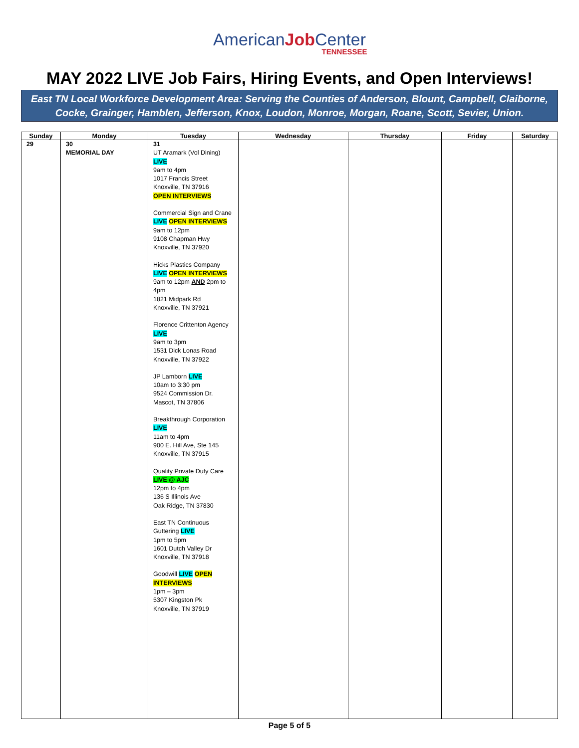AmericanJob Center
TENNESSEE
MAY 2022 LIVE Job Fairs, Hiring Events, and Open Interviews!
East TN Local Workforce Development Area: Serving the Counties of Anderson, Blount, Campbell, Claiborne, Cocke, Grainger, Hamblen, Jefferson, Knox, Loudon, Monroe, Morgan, Roane, Scott, Sevier, Union.
| Sunday | Monday | Tuesday | Wednesday | Thursday | Friday | Saturday |
| --- | --- | --- | --- | --- | --- | --- |
| 29 | 30 MEMORIAL DAY | 31 UT Aramark (Vol Dining) LIVE 9am to 4pm 1017 Francis Street Knoxville, TN 37916 OPEN INTERVIEWS Commercial Sign and Crane LIVE OPEN INTERVIEWS 9am to 12pm 9108 Chapman Hwy Knoxville, TN 37920 Hicks Plastics Company LIVE OPEN INTERVIEWS 9am to 12pm AND 2pm to 4pm 1821 Midpark Rd Knoxville, TN 37921 Florence Crittenton Agency LIVE 9am to 3pm 1531 Dick Lonas Road Knoxville, TN 37922 JP Lamborn LIVE 10am to 3:30 pm 9524 Commission Dr. Mascot, TN 37806 Breakthrough Corporation LIVE 11am to 4pm 900 E. Hill Ave, Ste 145 Knoxville, TN 37915 Quality Private Duty Care LIVE @ AJC 12pm to 4pm 136 S Illinois Ave Oak Ridge, TN 37830 East TN Continuous Guttering LIVE 1pm to 5pm 1601 Dutch Valley Dr Knoxville, TN 37918 Goodwill LIVE OPEN INTERVIEWS 1pm – 3pm 5307 Kingston Pk Knoxville, TN 37919 | | | | |
Page 5 of 5